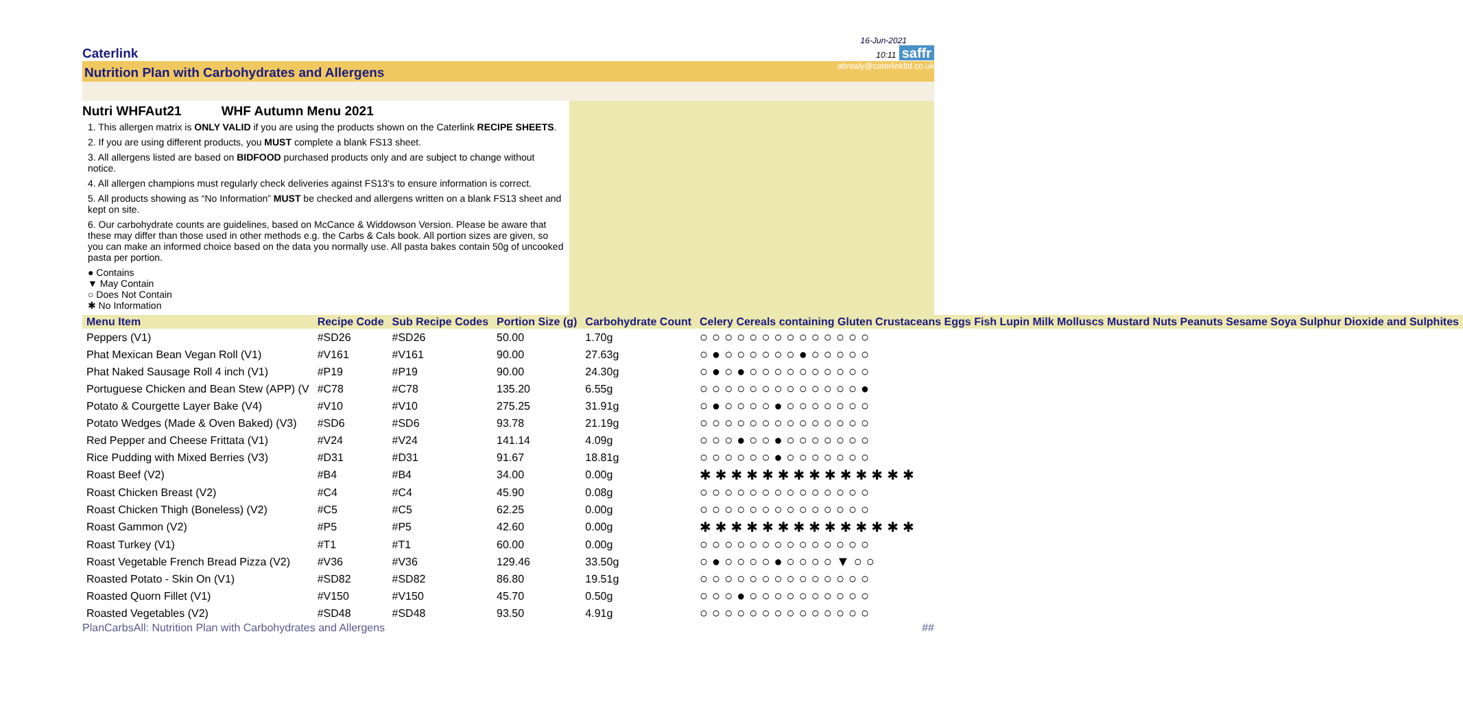16-Jun-2021
Caterlink 10:11 saffr
Nutrition Plan with Carbohydrates and Allergens abrealy@caterlinkltd.co.uk
Nutri WHFAut21 WHF Autumn Menu 2021
1. This allergen matrix is ONLY VALID if you are using the products shown on the Caterlink RECIPE SHEETS.
2. If you are using different products, you MUST complete a blank FS13 sheet.
3. All allergens listed are based on BIDFOOD purchased products only and are subject to change without notice.
4. All allergen champions must regularly check deliveries against FS13's to ensure information is correct.
5. All products showing as “No Information” MUST be checked and allergens written on a blank FS13 sheet and kept on site.
6. Our carbohydrate counts are guidelines, based on McCance & Widdowson Version. Please be aware that these may differ than those used in other methods e.g. the Carbs & Cals book. All portion sizes are given, so you can make an informed choice based on the data you normally use. All pasta bakes contain 50g of uncooked pasta per portion.
● Contains
▼ May Contain
○ Does Not Contain
✱ No Information
| Menu Item | Recipe Code | Sub Recipe Codes | Portion Size (g) | Carbohydrate Count | Celery Cereals containing Gluten Crustaceans Eggs Fish Lupin Milk Molluscs Mustard Nuts Peanuts Sesame Soya Sulphur Dioxide and Sulphites |
| --- | --- | --- | --- | --- | --- |
| Peppers (V1) | #SD26 | #SD26 | 50.00 | 1.70g | ○○○○○○○○○○○○○○ |
| Phat Mexican Bean Vegan Roll (V1) | #V161 | #V161 | 90.00 | 27.63g | ○●○○○○○○●○○○○○ |
| Phat Naked Sausage Roll 4 inch (V1) | #P19 | #P19 | 90.00 | 24.30g | ○●○●○○○○○○○○○○ |
| Portuguese Chicken and Bean Stew (APP) (V | #C78 | #C78 | 135.20 | 6.55g | ○○○○○○○○○○○○○● |
| Potato & Courgette Layer Bake (V4) | #V10 | #V10 | 275.25 | 31.91g | ○●○○○○●○○○○○○○ |
| Potato Wedges (Made & Oven Baked) (V3) | #SD6 | #SD6 | 93.78 | 21.19g | ○○○○○○○○○○○○○○ |
| Red Pepper and Cheese Frittata (V1) | #V24 | #V24 | 141.14 | 4.09g | ○○○●○○●○○○○○○○ |
| Rice Pudding with Mixed Berries (V3) | #D31 | #D31 | 91.67 | 18.81g | ○○○○○○●○○○○○○○ |
| Roast Beef (V2) | #B4 | #B4 | 34.00 | 0.00g | ✱✱✱✱✱✱✱✱✱✱✱✱✱✱ |
| Roast Chicken Breast (V2) | #C4 | #C4 | 45.90 | 0.08g | ○○○○○○○○○○○○○○ |
| Roast Chicken Thigh (Boneless) (V2) | #C5 | #C5 | 62.25 | 0.00g | ○○○○○○○○○○○○○○ |
| Roast Gammon (V2) | #P5 | #P5 | 42.60 | 0.00g | ✱✱✱✱✱✱✱✱✱✱✱✱✱✱ |
| Roast Turkey (V1) | #T1 | #T1 | 60.00 | 0.00g | ○○○○○○○○○○○○○○ |
| Roast Vegetable French Bread Pizza (V2) | #V36 | #V36 | 129.46 | 33.50g | ○●○○○○●○○○○▼○○ |
| Roasted Potato - Skin On (V1) | #SD82 | #SD82 | 86.80 | 19.51g | ○○○○○○○○○○○○○○ |
| Roasted Quorn Fillet (V1) | #V150 | #V150 | 45.70 | 0.50g | ○○○●○○○○○○○○○○ |
| Roasted Vegetables (V2) | #SD48 | #SD48 | 93.50 | 4.91g | ○○○○○○○○○○○○○○ |
PlanCarbsAll: Nutrition Plan with Carbohydrates and Allergens ##